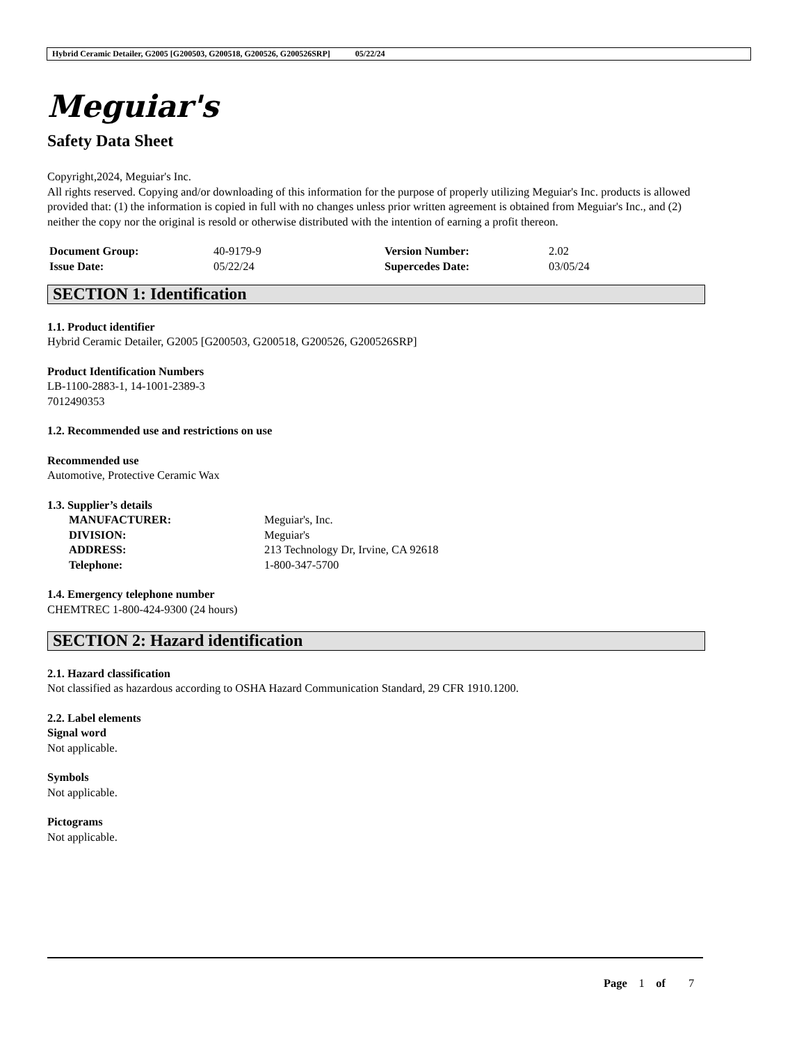Hybrid Ceramic Detailer, G2005 [G200503, G200518, G200526, G200526SRP] 05/22/24
Meguiar's
Safety Data Sheet
Copyright,2024, Meguiar's Inc.
All rights reserved. Copying and/or downloading of this information for the purpose of properly utilizing Meguiar's Inc. products is allowed provided that: (1) the information is copied in full with no changes unless prior written agreement is obtained from Meguiar's Inc., and (2) neither the copy nor the original is resold or otherwise distributed with the intention of earning a profit thereon.
| Document Group: | 40-9179-9 | Version Number: | 2.02 |
| Issue Date: | 05/22/24 | Supercedes Date: | 03/05/24 |
SECTION 1: Identification
1.1. Product identifier
Hybrid Ceramic Detailer, G2005 [G200503, G200518, G200526, G200526SRP]
Product Identification Numbers
LB-1100-2883-1, 14-1001-2389-3
7012490353
1.2. Recommended use and restrictions on use
Recommended use
Automotive, Protective Ceramic Wax
1.3. Supplier’s details
| MANUFACTURER: | Meguiar's, Inc. |
| DIVISION: | Meguiar's |
| ADDRESS: | 213 Technology Dr, Irvine, CA 92618 |
| Telephone: | 1-800-347-5700 |
1.4. Emergency telephone number
CHEMTREC 1-800-424-9300 (24 hours)
SECTION 2: Hazard identification
2.1. Hazard classification
Not classified as hazardous according to OSHA Hazard Communication Standard, 29 CFR 1910.1200.
2.2. Label elements
Signal word
Not applicable.
Symbols
Not applicable.
Pictograms
Not applicable.
Page 1 of 7